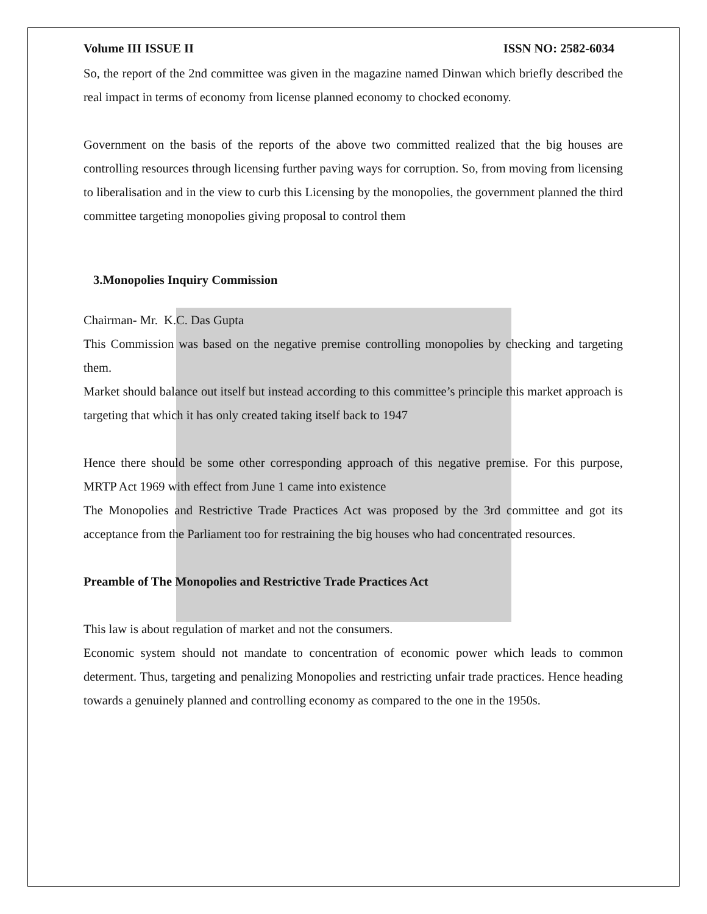Volume III ISSUE II ISSN NO: 2582-6034
So, the report of the 2nd committee was given in the magazine named Dinwan which briefly described the real impact in terms of economy from license planned economy to chocked economy.
Government on the basis of the reports of the above two committed realized that the big houses are controlling resources through licensing further paving ways for corruption. So, from moving from licensing to liberalisation and in the view to curb this Licensing by the monopolies, the government planned the third committee targeting monopolies giving proposal to control them
3.Monopolies Inquiry Commission
Chairman- Mr. K.C. Das Gupta
This Commission was based on the negative premise controlling monopolies by checking and targeting them.
Market should balance out itself but instead according to this committee’s principle this market approach is targeting that which it has only created taking itself back to 1947
Hence there should be some other corresponding approach of this negative premise. For this purpose, MRTP Act 1969 with effect from June 1 came into existence
The Monopolies and Restrictive Trade Practices Act was proposed by the 3rd committee and got its acceptance from the Parliament too for restraining the big houses who had concentrated resources.
Preamble of The Monopolies and Restrictive Trade Practices Act
This law is about regulation of market and not the consumers.
Economic system should not mandate to concentration of economic power which leads to common determent. Thus, targeting and penalizing Monopolies and restricting unfair trade practices. Hence heading towards a genuinely planned and controlling economy as compared to the one in the 1950s.